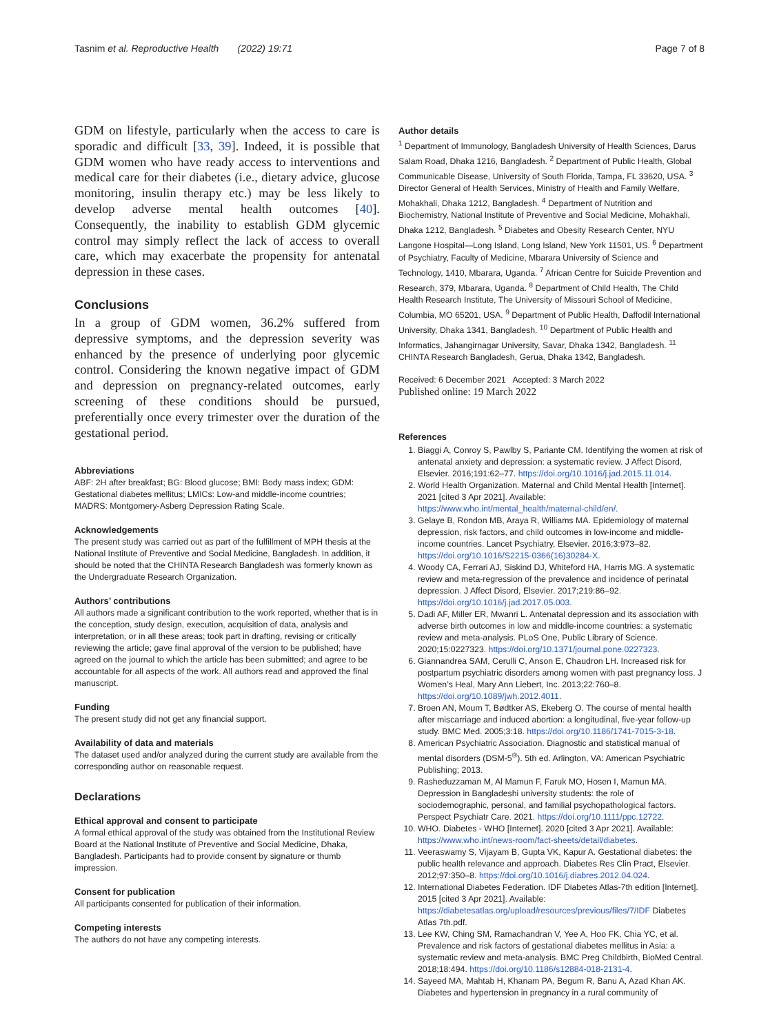Tasnim et al. Reproductive Health (2022) 19:71 Page 7 of 8
GDM on lifestyle, particularly when the access to care is sporadic and difficult [33, 39]. Indeed, it is possible that GDM women who have ready access to interventions and medical care for their diabetes (i.e., dietary advice, glucose monitoring, insulin therapy etc.) may be less likely to develop adverse mental health outcomes [40]. Consequently, the inability to establish GDM glycemic control may simply reflect the lack of access to overall care, which may exacerbate the propensity for antenatal depression in these cases.
Conclusions
In a group of GDM women, 36.2% suffered from depressive symptoms, and the depression severity was enhanced by the presence of underlying poor glycemic control. Considering the known negative impact of GDM and depression on pregnancy-related outcomes, early screening of these conditions should be pursued, preferentially once every trimester over the duration of the gestational period.
Abbreviations
ABF: 2H after breakfast; BG: Blood glucose; BMI: Body mass index; GDM: Gestational diabetes mellitus; LMICs: Low-and middle-income countries; MADRS: Montgomery-Asberg Depression Rating Scale.
Acknowledgements
The present study was carried out as part of the fulfillment of MPH thesis at the National Institute of Preventive and Social Medicine, Bangladesh. In addition, it should be noted that the CHINTA Research Bangladesh was formerly known as the Undergraduate Research Organization.
Authors’ contributions
All authors made a significant contribution to the work reported, whether that is in the conception, study design, execution, acquisition of data, analysis and interpretation, or in all these areas; took part in drafting, revising or critically reviewing the article; gave final approval of the version to be published; have agreed on the journal to which the article has been submitted; and agree to be accountable for all aspects of the work. All authors read and approved the final manuscript.
Funding
The present study did not get any financial support.
Availability of data and materials
The dataset used and/or analyzed during the current study are available from the corresponding author on reasonable request.
Declarations
Ethical approval and consent to participate
A formal ethical approval of the study was obtained from the Institutional Review Board at the National Institute of Preventive and Social Medicine, Dhaka, Bangladesh. Participants had to provide consent by signature or thumb impression.
Consent for publication
All participants consented for publication of their information.
Competing interests
The authors do not have any competing interests.
Author details
<sup>1</sup> Department of Immunology, Bangladesh University of Health Sciences, Darus Salam Road, Dhaka 1216, Bangladesh. <sup>2</sup> Department of Public Health, Global Communicable Disease, University of South Florida, Tampa, FL 33620, USA. <sup>3</sup> Director General of Health Services, Ministry of Health and Family Welfare, Mohakhali, Dhaka 1212, Bangladesh. <sup>4</sup> Department of Nutrition and Biochemistry, National Institute of Preventive and Social Medicine, Mohakhali, Dhaka 1212, Bangladesh. <sup>5</sup> Diabetes and Obesity Research Center, NYU Langone Hospital—Long Island, Long Island, New York 11501, US. <sup>6</sup> Department of Psychiatry, Faculty of Medicine, Mbarara University of Science and Technology, 1410, Mbarara, Uganda. <sup>7</sup> African Centre for Suicide Prevention and Research, 379, Mbarara, Uganda. <sup>8</sup> Department of Child Health, The Child Health Research Institute, The University of Missouri School of Medicine, Columbia, MO 65201, USA. <sup>9</sup> Department of Public Health, Daffodil International University, Dhaka 1341, Bangladesh. <sup>10</sup> Department of Public Health and Informatics, Jahangirnagar University, Savar, Dhaka 1342, Bangladesh. <sup>11</sup> CHINTA Research Bangladesh, Gerua, Dhaka 1342, Bangladesh.
Received: 6 December 2021 Accepted: 3 March 2022
Published online: 19 March 2022
References
1. Biaggi A, Conroy S, Pawlby S, Pariante CM. Identifying the women at risk of antenatal anxiety and depression: a systematic review. J Affect Disord, Elsevier. 2016;191:62–77. https://doi.org/10.1016/j.jad.2015.11.014.
2. World Health Organization. Maternal and Child Mental Health [Internet]. 2021 [cited 3 Apr 2021]. Available: https://www.who.int/mental_health/maternal-child/en/.
3. Gelaye B, Rondon MB, Araya R, Williams MA. Epidemiology of maternal depression, risk factors, and child outcomes in low-income and middle-income countries. Lancet Psychiatry, Elsevier. 2016;3:973–82. https://doi.org/10.1016/S2215-0366(16)30284-X.
4. Woody CA, Ferrari AJ, Siskind DJ, Whiteford HA, Harris MG. A systematic review and meta-regression of the prevalence and incidence of perinatal depression. J Affect Disord, Elsevier. 2017;219:86–92. https://doi.org/10.1016/j.jad.2017.05.003.
5. Dadi AF, Miller ER, Mwanri L. Antenatal depression and its association with adverse birth outcomes in low and middle-income countries: a systematic review and meta-analysis. PLoS One, Public Library of Science. 2020;15:0227323. https://doi.org/10.1371/journal.pone.0227323.
6. Giannandrea SAM, Cerulli C, Anson E, Chaudron LH. Increased risk for postpartum psychiatric disorders among women with past pregnancy loss. J Women’s Heal, Mary Ann Liebert, Inc. 2013;22:760–8. https://doi.org/10.1089/jwh.2012.4011.
7. Broen AN, Moum T, Bødtker AS, Ekeberg O. The course of mental health after miscarriage and induced abortion: a longitudinal, five-year follow-up study. BMC Med. 2005;3:18. https://doi.org/10.1186/1741-7015-3-18.
8. American Psychiatric Association. Diagnostic and statistical manual of mental disorders (DSM-5<sup>®</sup>). 5th ed. Arlington, VA: American Psychiatric Publishing; 2013.
9. Rasheduzzaman M, Al Mamun F, Faruk MO, Hosen I, Mamun MA. Depression in Bangladeshi university students: the role of sociodemographic, personal, and familial psychopathological factors. Perspect Psychiatr Care. 2021. https://doi.org/10.1111/ppc.12722.
10. WHO. Diabetes - WHO [Internet]. 2020 [cited 3 Apr 2021]. Available: https://www.who.int/news-room/fact-sheets/detail/diabetes.
11. Veeraswamy S, Vijayam B, Gupta VK, Kapur A. Gestational diabetes: the public health relevance and approach. Diabetes Res Clin Pract, Elsevier. 2012;97:350–8. https://doi.org/10.1016/j.diabres.2012.04.024.
12. International Diabetes Federation. IDF Diabetes Atlas-7th edition [Internet]. 2015 [cited 3 Apr 2021]. Available: https://diabetesatlas.org/upload/resources/previous/files/7/IDF Diabetes Atlas 7th.pdf.
13. Lee KW, Ching SM, Ramachandran V, Yee A, Hoo FK, Chia YC, et al. Prevalence and risk factors of gestational diabetes mellitus in Asia: a systematic review and meta-analysis. BMC Preg Childbirth, BioMed Central. 2018;18:494. https://doi.org/10.1186/s12884-018-2131-4.
14. Sayeed MA, Mahtab H, Khanam PA, Begum R, Banu A, Azad Khan AK. Diabetes and hypertension in pregnancy in a rural community of